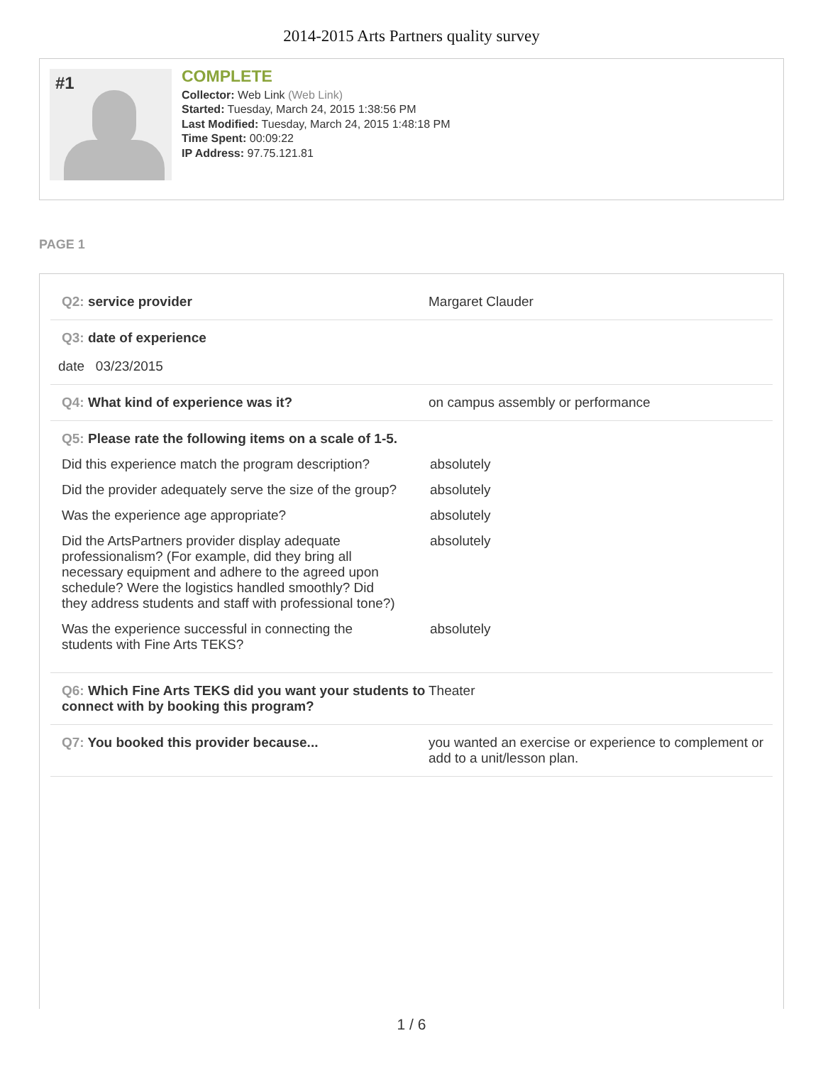2014-2015 Arts Partners quality survey
#1
COMPLETE
Collector: Web Link (Web Link)
Started: Tuesday, March 24, 2015 1:38:56 PM
Last Modified: Tuesday, March 24, 2015 1:48:18 PM
Time Spent: 00:09:22
IP Address: 97.75.121.81
PAGE 1
Q2: service provider Margaret Clauder
Q3: date of experience
date 03/23/2015
Q4: What kind of experience was it? on campus assembly or performance
Q5: Please rate the following items on a scale of 1-5.
Did this experience match the program description?
absolutely
Did the provider adequately serve the size of the group?
absolutely
Was the experience age appropriate? absolutely
Did the ArtsPartners provider display adequate professionalism? (For example, did they bring all necessary equipment and adhere to the agreed upon schedule? Were the logistics handled smoothly? Did they address students and staff with professional tone?)
absolutely
Was the experience successful in connecting the students with Fine Arts TEKS?
absolutely
Q6: Which Fine Arts TEKS did you want your students to connect with by booking this program?
Theater
Q7: You booked this provider because... you wanted an exercise or experience to complement or add to a unit/lesson plan.
1 / 6